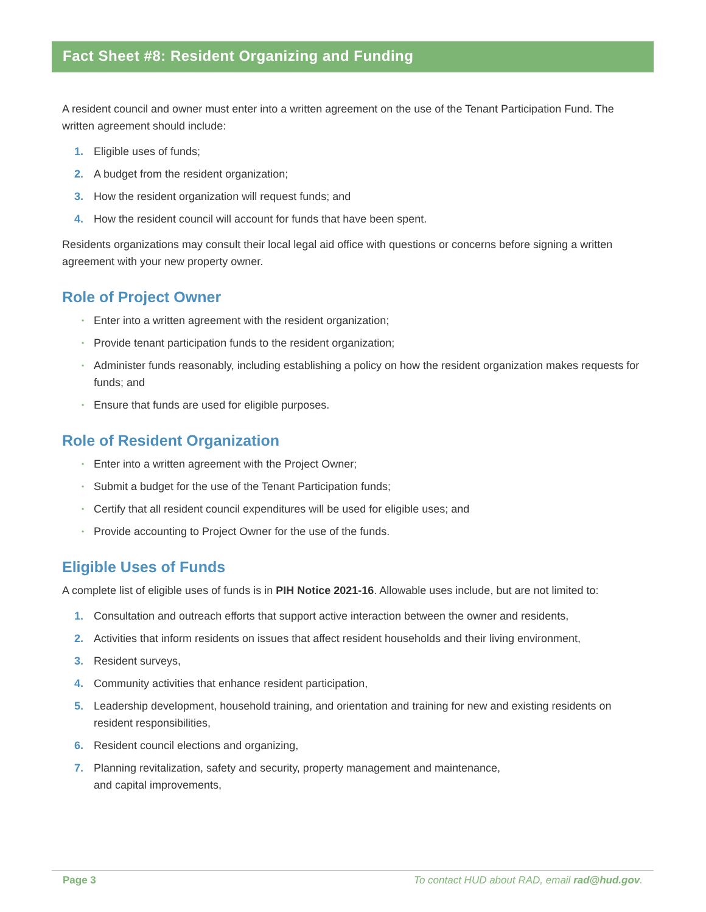Fact Sheet #8: Resident Organizing and Funding
A resident council and owner must enter into a written agreement on the use of the Tenant Participation Fund. The written agreement should include:
1. Eligible uses of funds;
2. A budget from the resident organization;
3. How the resident organization will request funds; and
4. How the resident council will account for funds that have been spent.
Residents organizations may consult their local legal aid office with questions or concerns before signing a written agreement with your new property owner.
Role of Project Owner
• Enter into a written agreement with the resident organization;
• Provide tenant participation funds to the resident organization;
• Administer funds reasonably, including establishing a policy on how the resident organization makes requests for funds; and
• Ensure that funds are used for eligible purposes.
Role of Resident Organization
• Enter into a written agreement with the Project Owner;
• Submit a budget for the use of the Tenant Participation funds;
• Certify that all resident council expenditures will be used for eligible uses; and
• Provide accounting to Project Owner for the use of the funds.
Eligible Uses of Funds
A complete list of eligible uses of funds is in PIH Notice 2021-16. Allowable uses include, but are not limited to:
1. Consultation and outreach efforts that support active interaction between the owner and residents,
2. Activities that inform residents on issues that affect resident households and their living environment,
3. Resident surveys,
4. Community activities that enhance resident participation,
5. Leadership development, household training, and orientation and training for new and existing residents on resident responsibilities,
6. Resident council elections and organizing,
7. Planning revitalization, safety and security, property management and maintenance,
and capital improvements,
Page 3 To contact HUD about RAD, email rad@hud.gov.